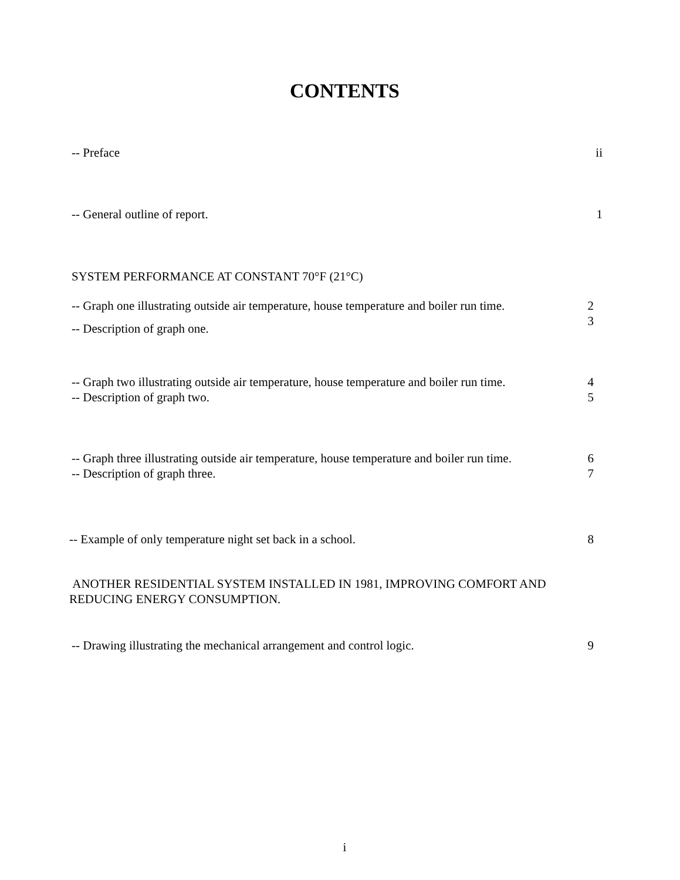CONTENTS
-- Preface ii
-- General outline of report. 1
SYSTEM PERFORMANCE AT CONSTANT 70°F (21°C)
-- Graph one illustrating outside air temperature, house temperature and boiler run time. 2
-- Description of graph one. 3
-- Graph two illustrating outside air temperature, house temperature and boiler run time. 4
-- Description of graph two. 5
-- Graph three illustrating outside air temperature, house temperature and boiler run time. 6
-- Description of graph three. 7
-- Example of only temperature night set back in a school. 8
ANOTHER RESIDENTIAL SYSTEM INSTALLED IN 1981, IMPROVING COMFORT AND
REDUCING ENERGY CONSUMPTION.
-- Drawing illustrating the mechanical arrangement and control logic. 9
i